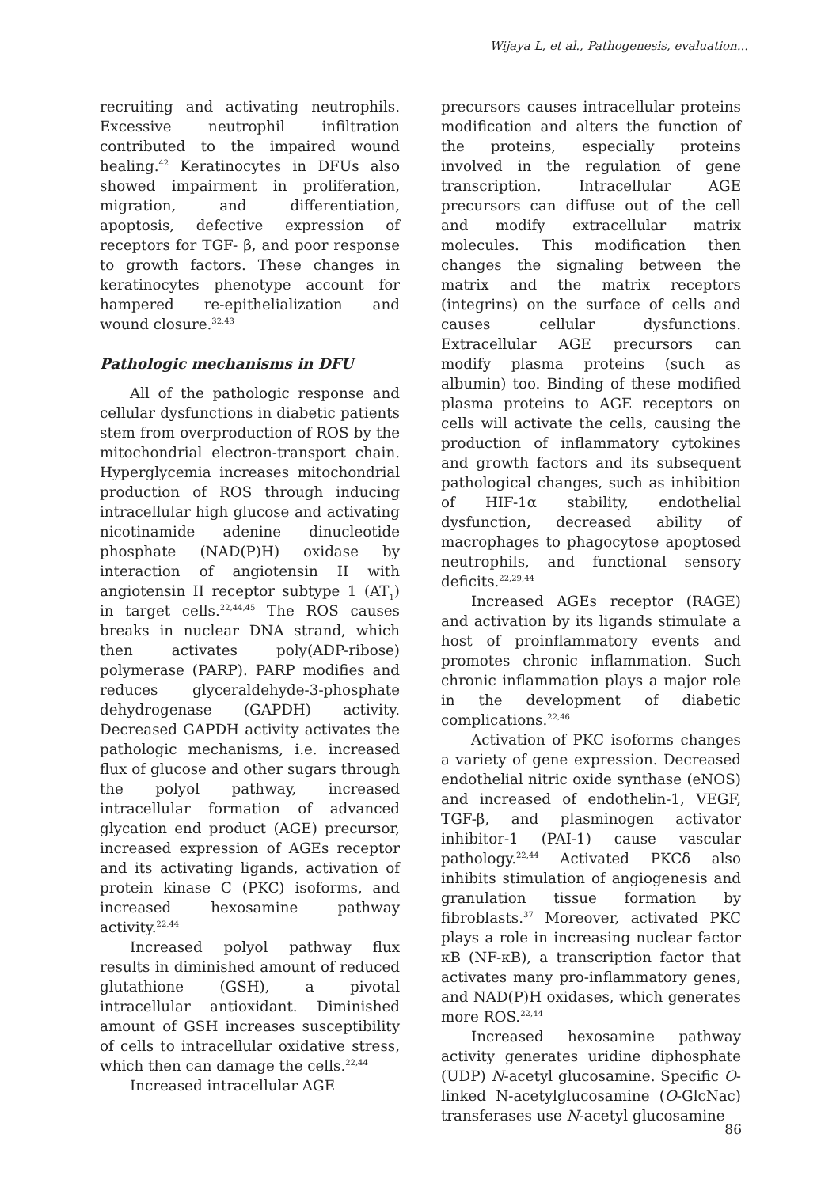Wijaya L, et al., Pathogenesis, evaluation...
recruiting and activating neutrophils. Excessive neutrophil infiltration contributed to the impaired wound healing.<sup>42</sup> Keratinocytes in DFUs also showed impairment in proliferation, migration, and differentiation, apoptosis, defective expression of receptors for TGF- β, and poor response to growth factors. These changes in keratinocytes phenotype account for hampered re-epithelialization and wound closure.<sup>32,43</sup>
Pathologic mechanisms in DFU
All of the pathologic response and cellular dysfunctions in diabetic patients stem from overproduction of ROS by the mitochondrial electron-transport chain. Hyperglycemia increases mitochondrial production of ROS through inducing intracellular high glucose and activating nicotinamide adenine dinucleotide phosphate (NAD(P)H) oxidase by interaction of angiotensin II with angiotensin II receptor subtype 1 (AT<sub>1</sub>) in target cells.<sup>22,44,45</sup> The ROS causes breaks in nuclear DNA strand, which then activates poly(ADP-ribose) polymerase (PARP). PARP modifies and reduces glyceraldehyde-3-phosphate dehydrogenase (GAPDH) activity. Decreased GAPDH activity activates the pathologic mechanisms, i.e. increased flux of glucose and other sugars through the polyol pathway, increased intracellular formation of advanced glycation end product (AGE) precursor, increased expression of AGEs receptor and its activating ligands, activation of protein kinase C (PKC) isoforms, and increased hexosamine pathway activity.<sup>22,44</sup>
Increased polyol pathway flux results in diminished amount of reduced glutathione (GSH), a pivotal intracellular antioxidant. Diminished amount of GSH increases susceptibility of cells to intracellular oxidative stress, which then can damage the cells.<sup>22,44</sup>
Increased intracellular AGE
precursors causes intracellular proteins modification and alters the function of the proteins, especially proteins involved in the regulation of gene transcription. Intracellular AGE precursors can diffuse out of the cell and modify extracellular matrix molecules. This modification then changes the signaling between the matrix and the matrix receptors (integrins) on the surface of cells and causes cellular dysfunctions. Extracellular AGE precursors can modify plasma proteins (such as albumin) too. Binding of these modified plasma proteins to AGE receptors on cells will activate the cells, causing the production of inflammatory cytokines and growth factors and its subsequent pathological changes, such as inhibition of HIF-1α stability, endothelial dysfunction, decreased ability of macrophages to phagocytose apoptosed neutrophils, and functional sensory deficits.<sup>22,29,44</sup>
Increased AGEs receptor (RAGE) and activation by its ligands stimulate a host of proinflammatory events and promotes chronic inflammation. Such chronic inflammation plays a major role in the development of diabetic complications.<sup>22,46</sup>
Activation of PKC isoforms changes a variety of gene expression. Decreased endothelial nitric oxide synthase (eNOS) and increased of endothelin-1, VEGF, TGF-β, and plasminogen activator inhibitor-1 (PAI-1) cause vascular pathology.<sup>22,44</sup> Activated PKCδ also inhibits stimulation of angiogenesis and granulation tissue formation by fibroblasts.<sup>37</sup> Moreover, activated PKC plays a role in increasing nuclear factor κB (NF-κB), a transcription factor that activates many pro-inflammatory genes, and NAD(P)H oxidases, which generates more ROS.<sup>22,44</sup>
Increased hexosamine pathway activity generates uridine diphosphate (UDP) N-acetyl glucosamine. Specific O-linked N-acetylglucosamine (O-GlcNac) transferases use N-acetyl glucosamine
86